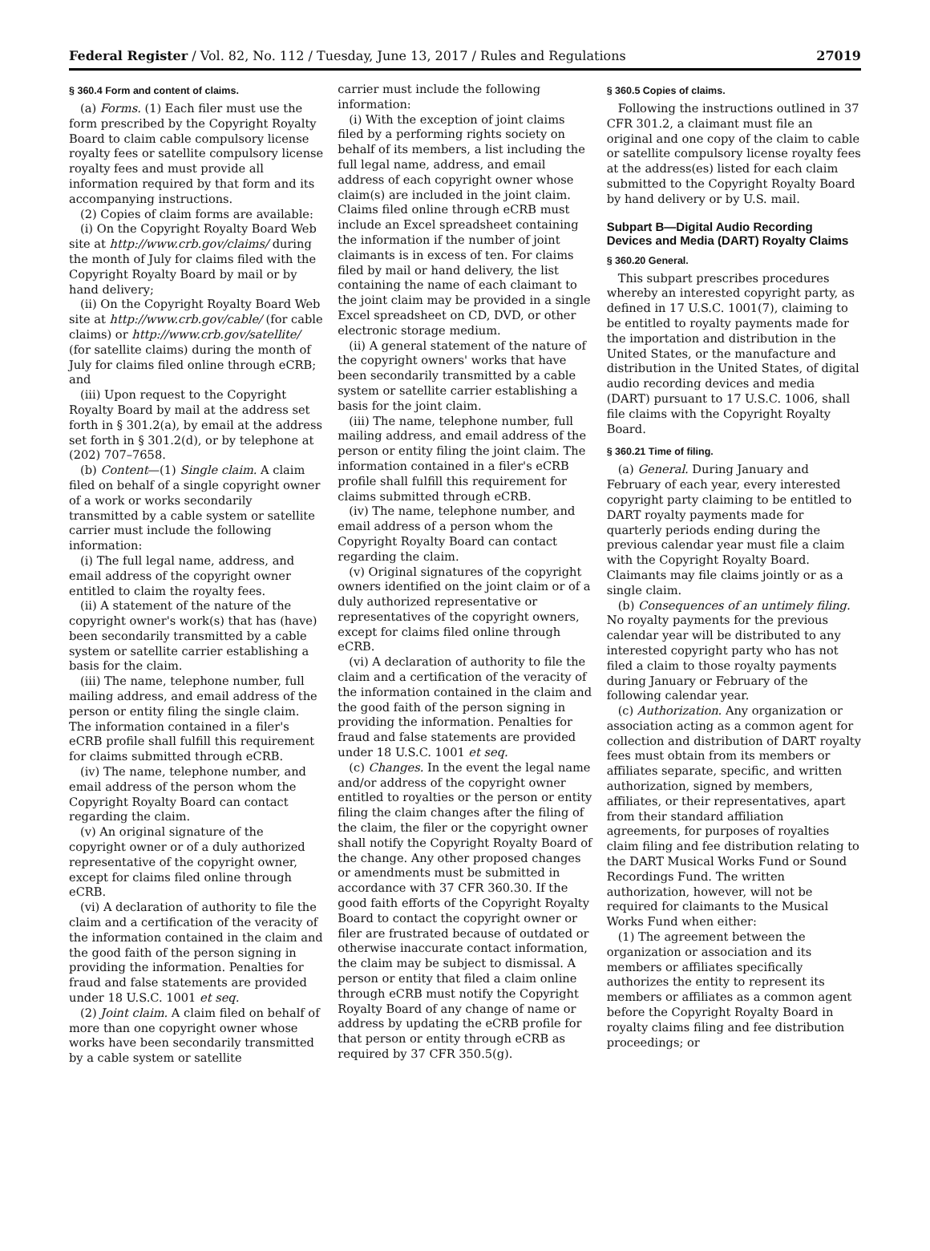Federal Register / Vol. 82, No. 112 / Tuesday, June 13, 2017 / Rules and Regulations 27019
§ 360.4 Form and content of claims.
(a) Forms. (1) Each filer must use the form prescribed by the Copyright Royalty Board to claim cable compulsory license royalty fees or satellite compulsory license royalty fees and must provide all information required by that form and its accompanying instructions.
(2) Copies of claim forms are available:
(i) On the Copyright Royalty Board Web site at http://www.crb.gov/claims/ during the month of July for claims filed with the Copyright Royalty Board by mail or by hand delivery;
(ii) On the Copyright Royalty Board Web site at http://www.crb.gov/cable/ (for cable claims) or http://www.crb.gov/satellite/ (for satellite claims) during the month of July for claims filed online through eCRB; and
(iii) Upon request to the Copyright Royalty Board by mail at the address set forth in § 301.2(a), by email at the address set forth in § 301.2(d), or by telephone at (202) 707–7658.
(b) Content—(1) Single claim. A claim filed on behalf of a single copyright owner of a work or works secondarily transmitted by a cable system or satellite carrier must include the following information:
(i) The full legal name, address, and email address of the copyright owner entitled to claim the royalty fees.
(ii) A statement of the nature of the copyright owner's work(s) that has (have) been secondarily transmitted by a cable system or satellite carrier establishing a basis for the claim.
(iii) The name, telephone number, full mailing address, and email address of the person or entity filing the single claim. The information contained in a filer's eCRB profile shall fulfill this requirement for claims submitted through eCRB.
(iv) The name, telephone number, and email address of the person whom the Copyright Royalty Board can contact regarding the claim.
(v) An original signature of the copyright owner or of a duly authorized representative of the copyright owner, except for claims filed online through eCRB.
(vi) A declaration of authority to file the claim and a certification of the veracity of the information contained in the claim and the good faith of the person signing in providing the information. Penalties for fraud and false statements are provided under 18 U.S.C. 1001 et seq.
(2) Joint claim. A claim filed on behalf of more than one copyright owner whose works have been secondarily transmitted by a cable system or satellite
carrier must include the following information:
(i) With the exception of joint claims filed by a performing rights society on behalf of its members, a list including the full legal name, address, and email address of each copyright owner whose claim(s) are included in the joint claim. Claims filed online through eCRB must include an Excel spreadsheet containing the information if the number of joint claimants is in excess of ten. For claims filed by mail or hand delivery, the list containing the name of each claimant to the joint claim may be provided in a single Excel spreadsheet on CD, DVD, or other electronic storage medium.
(ii) A general statement of the nature of the copyright owners' works that have been secondarily transmitted by a cable system or satellite carrier establishing a basis for the joint claim.
(iii) The name, telephone number, full mailing address, and email address of the person or entity filing the joint claim. The information contained in a filer's eCRB profile shall fulfill this requirement for claims submitted through eCRB.
(iv) The name, telephone number, and email address of a person whom the Copyright Royalty Board can contact regarding the claim.
(v) Original signatures of the copyright owners identified on the joint claim or of a duly authorized representative or representatives of the copyright owners, except for claims filed online through eCRB.
(vi) A declaration of authority to file the claim and a certification of the veracity of the information contained in the claim and the good faith of the person signing in providing the information. Penalties for fraud and false statements are provided under 18 U.S.C. 1001 et seq.
(c) Changes. In the event the legal name and/or address of the copyright owner entitled to royalties or the person or entity filing the claim changes after the filing of the claim, the filer or the copyright owner shall notify the Copyright Royalty Board of the change. Any other proposed changes or amendments must be submitted in accordance with 37 CFR 360.30. If the good faith efforts of the Copyright Royalty Board to contact the copyright owner or filer are frustrated because of outdated or otherwise inaccurate contact information, the claim may be subject to dismissal. A person or entity that filed a claim online through eCRB must notify the Copyright Royalty Board of any change of name or address by updating the eCRB profile for that person or entity through eCRB as required by 37 CFR 350.5(g).
§ 360.5 Copies of claims.
Following the instructions outlined in 37 CFR 301.2, a claimant must file an original and one copy of the claim to cable or satellite compulsory license royalty fees at the address(es) listed for each claim submitted to the Copyright Royalty Board by hand delivery or by U.S. mail.
Subpart B—Digital Audio Recording Devices and Media (DART) Royalty Claims
§ 360.20 General.
This subpart prescribes procedures whereby an interested copyright party, as defined in 17 U.S.C. 1001(7), claiming to be entitled to royalty payments made for the importation and distribution in the United States, or the manufacture and distribution in the United States, of digital audio recording devices and media (DART) pursuant to 17 U.S.C. 1006, shall file claims with the Copyright Royalty Board.
§ 360.21 Time of filing.
(a) General. During January and February of each year, every interested copyright party claiming to be entitled to DART royalty payments made for quarterly periods ending during the previous calendar year must file a claim with the Copyright Royalty Board. Claimants may file claims jointly or as a single claim.
(b) Consequences of an untimely filing. No royalty payments for the previous calendar year will be distributed to any interested copyright party who has not filed a claim to those royalty payments during January or February of the following calendar year.
(c) Authorization. Any organization or association acting as a common agent for collection and distribution of DART royalty fees must obtain from its members or affiliates separate, specific, and written authorization, signed by members, affiliates, or their representatives, apart from their standard affiliation agreements, for purposes of royalties claim filing and fee distribution relating to the DART Musical Works Fund or Sound Recordings Fund. The written authorization, however, will not be required for claimants to the Musical Works Fund when either:
(1) The agreement between the organization or association and its members or affiliates specifically authorizes the entity to represent its members or affiliates as a common agent before the Copyright Royalty Board in royalty claims filing and fee distribution proceedings; or